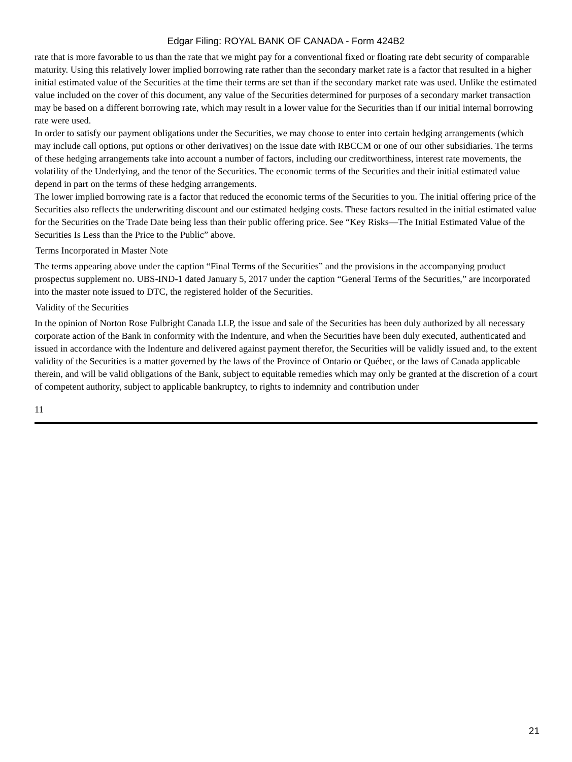Edgar Filing: ROYAL BANK OF CANADA - Form 424B2
rate that is more favorable to us than the rate that we might pay for a conventional fixed or floating rate debt security of comparable maturity. Using this relatively lower implied borrowing rate rather than the secondary market rate is a factor that resulted in a higher initial estimated value of the Securities at the time their terms are set than if the secondary market rate was used. Unlike the estimated value included on the cover of this document, any value of the Securities determined for purposes of a secondary market transaction may be based on a different borrowing rate, which may result in a lower value for the Securities than if our initial internal borrowing rate were used.
In order to satisfy our payment obligations under the Securities, we may choose to enter into certain hedging arrangements (which may include call options, put options or other derivatives) on the issue date with RBCCM or one of our other subsidiaries. The terms of these hedging arrangements take into account a number of factors, including our creditworthiness, interest rate movements, the volatility of the Underlying, and the tenor of the Securities. The economic terms of the Securities and their initial estimated value depend in part on the terms of these hedging arrangements.
The lower implied borrowing rate is a factor that reduced the economic terms of the Securities to you. The initial offering price of the Securities also reflects the underwriting discount and our estimated hedging costs. These factors resulted in the initial estimated value for the Securities on the Trade Date being less than their public offering price. See “Key Risks—The Initial Estimated Value of the Securities Is Less than the Price to the Public” above.
Terms Incorporated in Master Note
The terms appearing above under the caption “Final Terms of the Securities” and the provisions in the accompanying product prospectus supplement no. UBS-IND-1 dated January 5, 2017 under the caption “General Terms of the Securities,” are incorporated into the master note issued to DTC, the registered holder of the Securities.
Validity of the Securities
In the opinion of Norton Rose Fulbright Canada LLP, the issue and sale of the Securities has been duly authorized by all necessary corporate action of the Bank in conformity with the Indenture, and when the Securities have been duly executed, authenticated and issued in accordance with the Indenture and delivered against payment therefor, the Securities will be validly issued and, to the extent validity of the Securities is a matter governed by the laws of the Province of Ontario or Québec, or the laws of Canada applicable therein, and will be valid obligations of the Bank, subject to equitable remedies which may only be granted at the discretion of a court of competent authority, subject to applicable bankruptcy, to rights to indemnity and contribution under
11
21